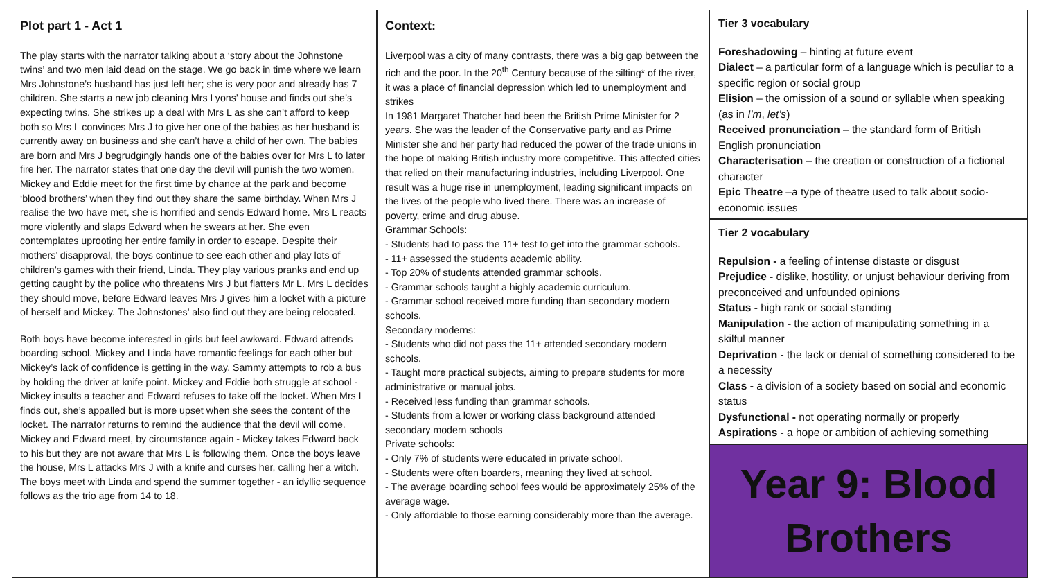Plot part 1 - Act 1
The play starts with the narrator talking about a ‘story about the Johnstone twins’ and two men laid dead on the stage. We go back in time where we learn Mrs Johnstone’s husband has just left her; she is very poor and already has 7 children. She starts a new job cleaning Mrs Lyons’ house and finds out she’s expecting twins. She strikes up a deal with Mrs L as she can’t afford to keep both so Mrs L convinces Mrs J to give her one of the babies as her husband is currently away on business and she can’t have a child of her own. The babies are born and Mrs J begrudgingly hands one of the babies over for Mrs L to later fire her. The narrator states that one day the devil will punish the two women. Mickey and Eddie meet for the first time by chance at the park and become ‘blood brothers’ when they find out they share the same birthday. When Mrs J realise the two have met, she is horrified and sends Edward home. Mrs L reacts more violently and slaps Edward when he swears at her. She even contemplates uprooting her entire family in order to escape. Despite their mothers’ disapproval, the boys continue to see each other and play lots of children’s games with their friend, Linda. They play various pranks and end up getting caught by the police who threatens Mrs J but flatters Mr L. Mrs L decides they should move, before Edward leaves Mrs J gives him a locket with a picture of herself and Mickey. The Johnstones’ also find out they are being relocated.
Both boys have become interested in girls but feel awkward. Edward attends boarding school. Mickey and Linda have romantic feelings for each other but Mickey’s lack of confidence is getting in the way. Sammy attempts to rob a bus by holding the driver at knife point. Mickey and Eddie both struggle at school - Mickey insults a teacher and Edward refuses to take off the locket. When Mrs L finds out, she’s appalled but is more upset when she sees the content of the locket. The narrator returns to remind the audience that the devil will come. Mickey and Edward meet, by circumstance again - Mickey takes Edward back to his but they are not aware that Mrs L is following them. Once the boys leave the house, Mrs L attacks Mrs J with a knife and curses her, calling her a witch. The boys meet with Linda and spend the summer together - an idyllic sequence follows as the trio age from 14 to 18.
Context:
Liverpool was a city of many contrasts, there was a big gap between the rich and the poor. In the 20<sup>th</sup> Century because of the silting* of the river, it was a place of financial depression which led to unemployment and strikes
In 1981 Margaret Thatcher had been the British Prime Minister for 2 years. She was the leader of the Conservative party and as Prime Minister she and her party had reduced the power of the trade unions in the hope of making British industry more competitive. This affected cities that relied on their manufacturing industries, including Liverpool. One result was a huge rise in unemployment, leading significant impacts on the lives of the people who lived there. There was an increase of poverty, crime and drug abuse.
Grammar Schools:
- Students had to pass the 11+ test to get into the grammar schools.
- 11+ assessed the students academic ability.
- Top 20% of students attended grammar schools.
- Grammar schools taught a highly academic curriculum.
- Grammar school received more funding than secondary modern schools.
Secondary moderns:
- Students who did not pass the 11+ attended secondary modern schools.
- Taught more practical subjects, aiming to prepare students for more administrative or manual jobs.
- Received less funding than grammar schools.
- Students from a lower or working class background attended secondary modern schools
Private schools:
- Only 7% of students were educated in private school.
- Students were often boarders, meaning they lived at school.
- The average boarding school fees would be approximately 25% of the average wage.
- Only affordable to those earning considerably more than the average.
Tier 3 vocabulary
Foreshadowing – hinting at future event
Dialect – a particular form of a language which is peculiar to a specific region or social group
Elision – the omission of a sound or syllable when speaking (as in I'm, let's)
Received pronunciation – the standard form of British English pronunciation
Characterisation – the creation or construction of a fictional character
Epic Theatre –a type of theatre used to talk about socio-economic issues
Tier 2 vocabulary
Repulsion - a feeling of intense distaste or disgust
Prejudice - dislike, hostility, or unjust behaviour deriving from preconceived and unfounded opinions
Status - high rank or social standing
Manipulation - the action of manipulating something in a skilful manner
Deprivation - the lack or denial of something considered to be a necessity
Class - a division of a society based on social and economic status
Dysfunctional - not operating normally or properly
Aspirations - a hope or ambition of achieving something
Year 9: Blood
Brothers